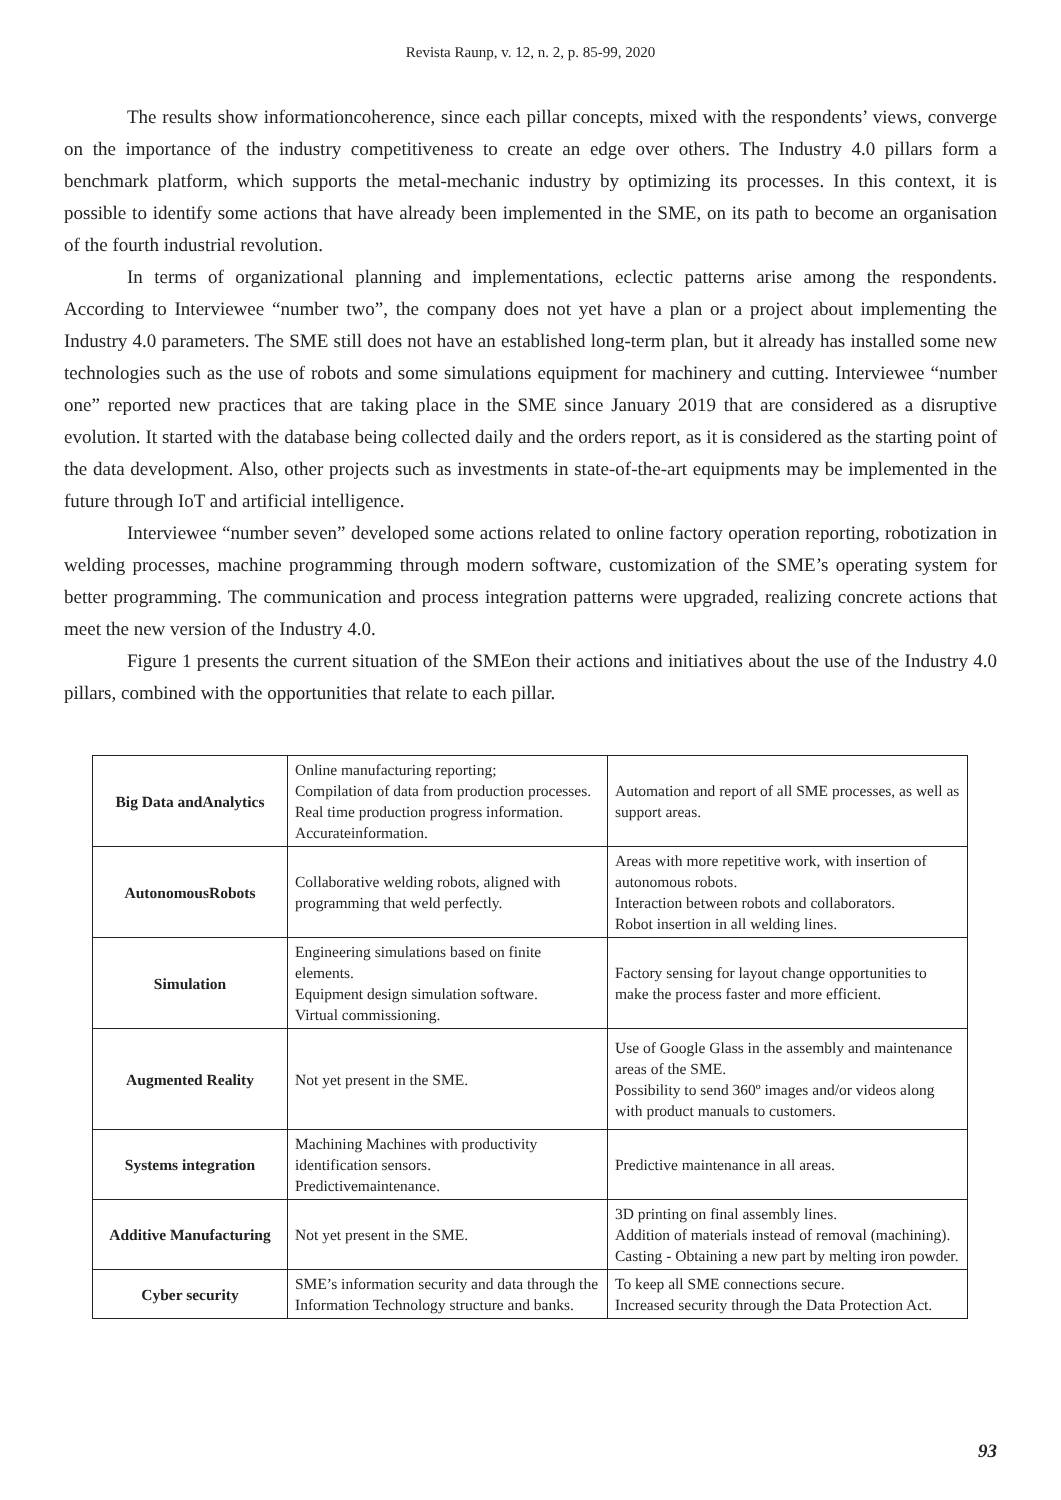Revista Raunp, v. 12, n. 2, p. 85-99, 2020
The results show informationcoherence, since each pillar concepts, mixed with the respondents’ views, converge on the importance of the industry competitiveness to create an edge over others. The Industry 4.0 pillars form a benchmark platform, which supports the metal-mechanic industry by optimizing its processes. In this context, it is possible to identify some actions that have already been implemented in the SME, on its path to become an organisation of the fourth industrial revolution.
In terms of organizational planning and implementations, eclectic patterns arise among the respondents. According to Interviewee “number two”, the company does not yet have a plan or a project about implementing the Industry 4.0 parameters. The SME still does not have an established long-term plan, but it already has installed some new technologies such as the use of robots and some simulations equipment for machinery and cutting. Interviewee “number one” reported new practices that are taking place in the SME since January 2019 that are considered as a disruptive evolution. It started with the database being collected daily and the orders report, as it is considered as the starting point of the data development. Also, other projects such as investments in state-of-the-art equipments may be implemented in the future through IoT and artificial intelligence.
Interviewee “number seven” developed some actions related to online factory operation reporting, robotization in welding processes, machine programming through modern software, customization of the SME’s operating system for better programming. The communication and process integration patterns were upgraded, realizing concrete actions that meet the new version of the Industry 4.0.
Figure 1 presents the current situation of the SMEon their actions and initiatives about the use of the Industry 4.0 pillars, combined with the opportunities that relate to each pillar.
| Big Data andAnalytics | Online manufacturing reporting; Compilation of data from production processes. Real time production progress information. Accurateinformation. | Automation and report of all SME processes, as well as support areas. |
| AutonomousRobots | Collaborative welding robots, aligned with programming that weld perfectly. | Areas with more repetitive work, with insertion of autonomous robots. Interaction between robots and collaborators. Robot insertion in all welding lines. |
| Simulation | Engineering simulations based on finite elements. Equipment design simulation software. Virtual commissioning. | Factory sensing for layout change opportunities to make the process faster and more efficient. |
| Augmented Reality | Not yet present in the SME. | Use of Google Glass in the assembly and maintenance areas of the SME. Possibility to send 360º images and/or videos along with product manuals to customers. |
| Systems integration | Machining Machines with productivity identification sensors. Predictivemaintenance. | Predictive maintenance in all areas. |
| Additive Manufacturing | Not yet present in the SME. | 3D printing on final assembly lines. Addition of materials instead of removal (machining). Casting - Obtaining a new part by melting iron powder. |
| Cyber security | SME’s information security and data through the Information Technology structure and banks. | To keep all SME connections secure. Increased security through the Data Protection Act. |
93